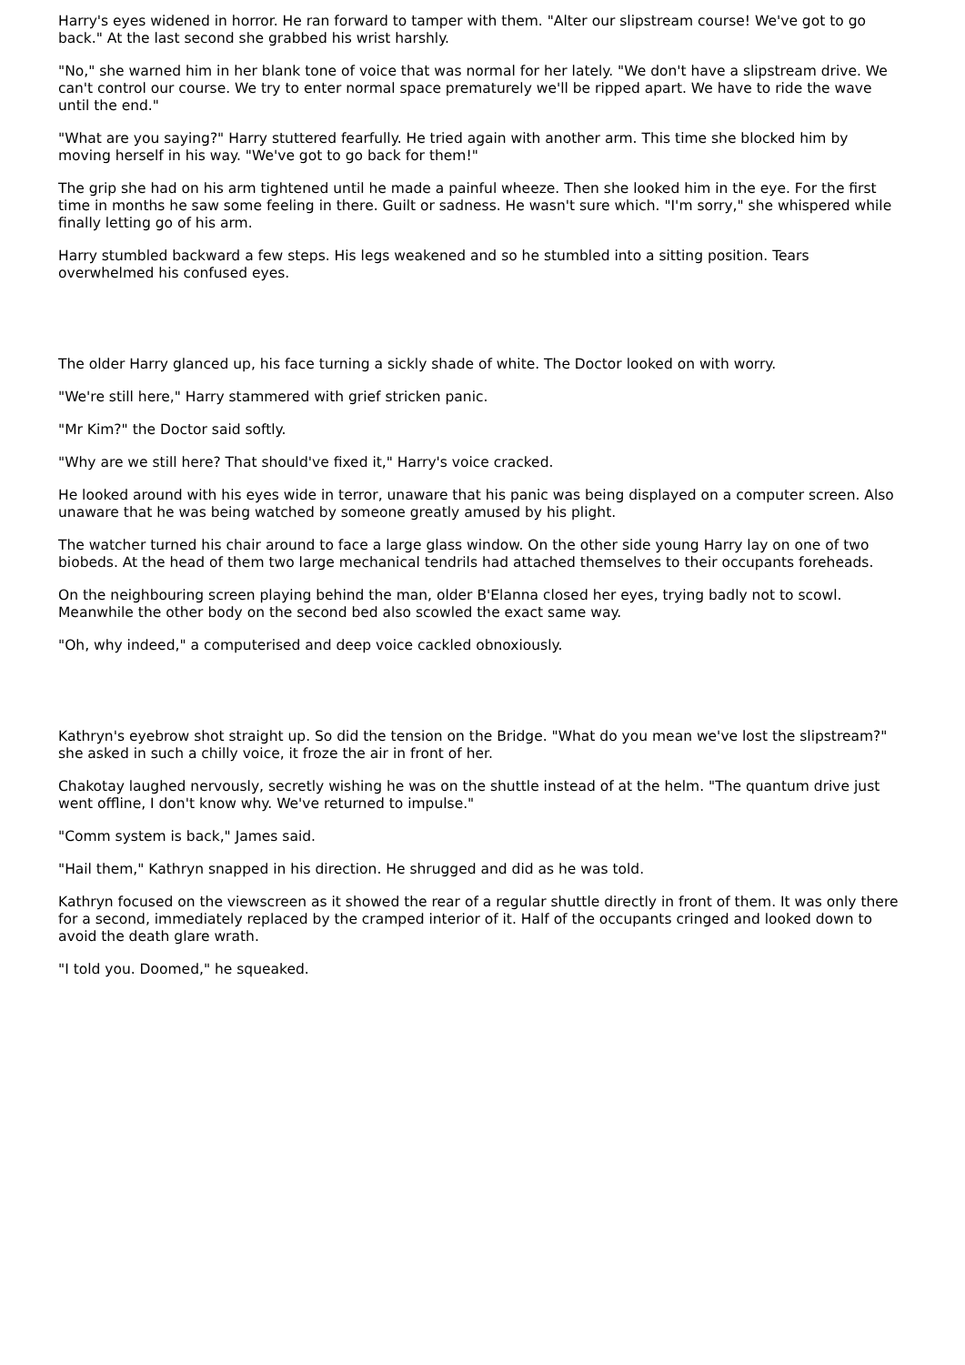Harry's eyes widened in horror. He ran forward to tamper with them. "Alter our slipstream course! We've got to go back." At the last second she grabbed his wrist harshly.
"No," she warned him in her blank tone of voice that was normal for her lately. "We don't have a slipstream drive. We can't control our course. We try to enter normal space prematurely we'll be ripped apart. We have to ride the wave until the end."
"What are you saying?" Harry stuttered fearfully. He tried again with another arm. This time she blocked him by moving herself in his way. "We've got to go back for them!"
The grip she had on his arm tightened until he made a painful wheeze. Then she looked him in the eye. For the first time in months he saw some feeling in there. Guilt or sadness. He wasn't sure which. "I'm sorry," she whispered while finally letting go of his arm.
Harry stumbled backward a few steps. His legs weakened and so he stumbled into a sitting position. Tears overwhelmed his confused eyes.
The older Harry glanced up, his face turning a sickly shade of white. The Doctor looked on with worry.
"We're still here," Harry stammered with grief stricken panic.
"Mr Kim?" the Doctor said softly.
"Why are we still here? That should've fixed it," Harry's voice cracked.
He looked around with his eyes wide in terror, unaware that his panic was being displayed on a computer screen. Also unaware that he was being watched by someone greatly amused by his plight.
The watcher turned his chair around to face a large glass window. On the other side young Harry lay on one of two biobeds. At the head of them two large mechanical tendrils had attached themselves to their occupants foreheads.
On the neighbouring screen playing behind the man, older B'Elanna closed her eyes, trying badly not to scowl. Meanwhile the other body on the second bed also scowled the exact same way.
"Oh, why indeed," a computerised and deep voice cackled obnoxiously.
Kathryn's eyebrow shot straight up. So did the tension on the Bridge. "What do you mean we've lost the slipstream?" she asked in such a chilly voice, it froze the air in front of her.
Chakotay laughed nervously, secretly wishing he was on the shuttle instead of at the helm. "The quantum drive just went offline, I don't know why. We've returned to impulse."
"Comm system is back," James said.
"Hail them," Kathryn snapped in his direction. He shrugged and did as he was told.
Kathryn focused on the viewscreen as it showed the rear of a regular shuttle directly in front of them. It was only there for a second, immediately replaced by the cramped interior of it. Half of the occupants cringed and looked down to avoid the death glare wrath.
"I told you. Doomed," he squeaked.